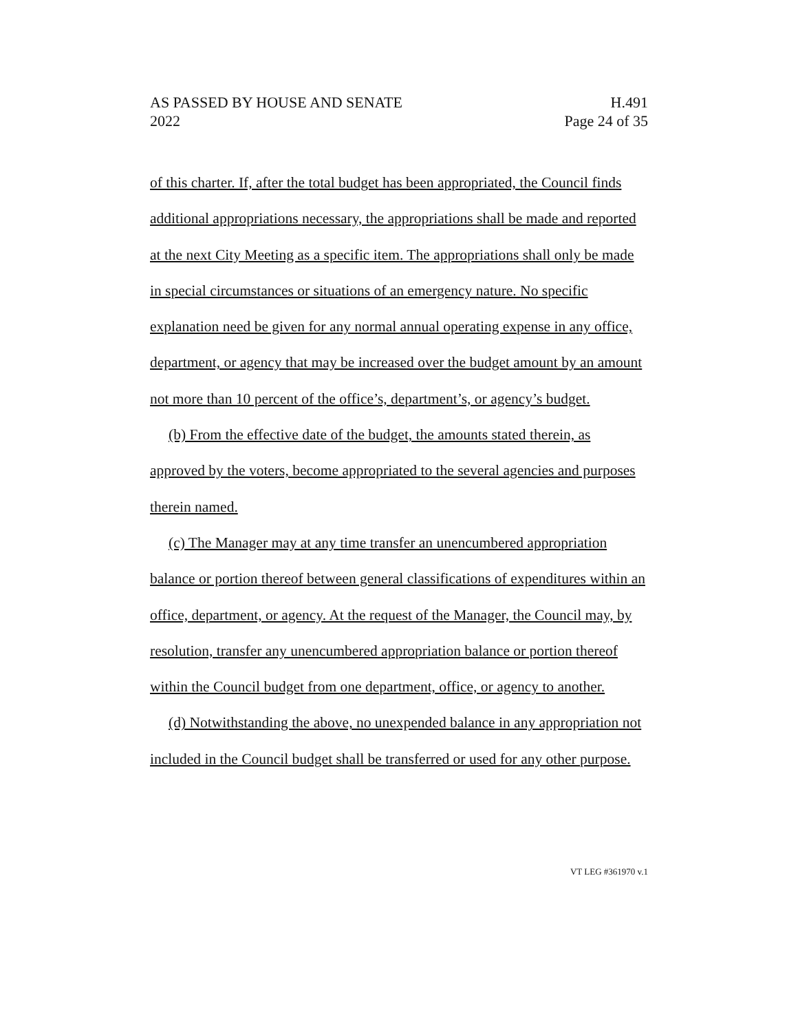AS PASSED BY HOUSE AND SENATE
2022
H.491
Page 24 of 35
of this charter. If, after the total budget has been appropriated, the Council finds additional appropriations necessary, the appropriations shall be made and reported at the next City Meeting as a specific item. The appropriations shall only be made in special circumstances or situations of an emergency nature. No specific explanation need be given for any normal annual operating expense in any office, department, or agency that may be increased over the budget amount by an amount not more than 10 percent of the office’s, department’s, or agency’s budget.
(b) From the effective date of the budget, the amounts stated therein, as approved by the voters, become appropriated to the several agencies and purposes therein named.
(c) The Manager may at any time transfer an unencumbered appropriation balance or portion thereof between general classifications of expenditures within an office, department, or agency. At the request of the Manager, the Council may, by resolution, transfer any unencumbered appropriation balance or portion thereof within the Council budget from one department, office, or agency to another.
(d) Notwithstanding the above, no unexpended balance in any appropriation not included in the Council budget shall be transferred or used for any other purpose.
VT LEG #361970 v.1